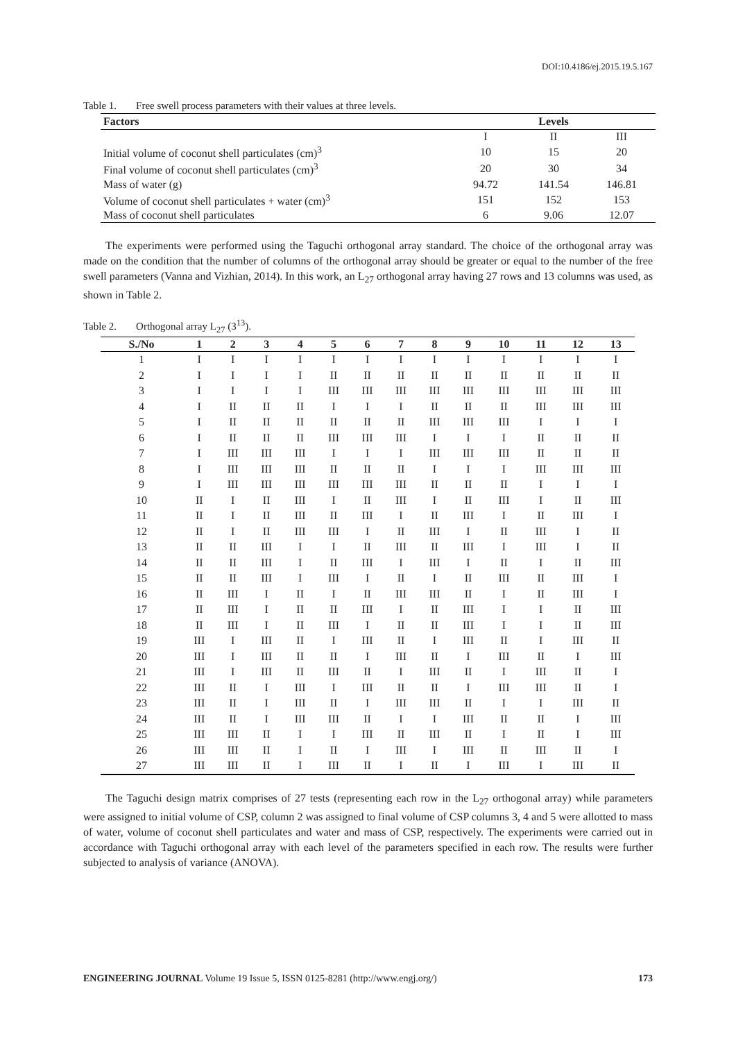DOI:10.4186/ej.2015.19.5.167
Table 1. Free swell process parameters with their values at three levels.
| Factors | Levels | | |
| --- | --- | --- | --- |
| | I | II | III |
| Initial volume of coconut shell particulates (cm)<sup>3</sup> | 10 | 15 | 20 |
| Final volume of coconut shell particulates (cm)<sup>3</sup> | 20 | 30 | 34 |
| Mass of water (g) | 94.72 | 141.54 | 146.81 |
| Volume of coconut shell particulates + water (cm)<sup>3</sup> | 151 | 152 | 153 |
| Mass of coconut shell particulates | 6 | 9.06 | 12.07 |
The experiments were performed using the Taguchi orthogonal array standard. The choice of the orthogonal array was made on the condition that the number of columns of the orthogonal array should be greater or equal to the number of the free swell parameters (Vanna and Vizhian, 2014). In this work, an L<sub>27</sub> orthogonal array having 27 rows and 13 columns was used, as shown in Table 2.
Table 2. Orthogonal array L<sub>27</sub> (3<sup>13</sup>).
| S./No | 1 | 2 | 3 | 4 | 5 | 6 | 7 | 8 | 9 | 10 | 11 | 12 | 13 |
| --- | --- | --- | --- | --- | --- | --- | --- | --- | --- | --- | --- | --- | --- |
| 1 | I | I | I | I | I | I | I | I | I | I | I | I | I |
| 2 | I | I | I | I | II | II | II | II | II | II | II | II | II |
| 3 | I | I | I | I | III | III | III | III | III | III | III | III | III |
| 4 | I | II | II | II | I | I | I | II | II | II | III | III | III |
| 5 | I | II | II | II | II | II | II | III | III | III | I | I | I |
| 6 | I | II | II | II | III | III | III | I | I | I | II | II | II |
| 7 | I | III | III | III | I | I | I | III | III | III | II | II | II |
| 8 | I | III | III | III | II | II | II | I | I | I | III | III | III |
| 9 | I | III | III | III | III | III | III | II | II | II | I | I | I |
| 10 | II | I | II | III | I | II | III | I | II | III | I | II | III |
| 11 | II | I | II | III | II | III | I | II | III | I | II | III | I |
| 12 | II | I | II | III | III | I | II | III | I | II | III | I | II |
| 13 | II | II | III | I | I | II | III | II | III | I | III | I | II |
| 14 | II | II | III | I | II | III | I | III | I | II | I | II | III |
| 15 | II | II | III | I | III | I | II | I | II | III | II | III | I |
| 16 | II | III | I | II | I | II | III | III | II | I | II | III | I |
| 17 | II | III | I | II | II | III | I | II | III | I | I | II | III |
| 18 | II | III | I | II | III | I | II | II | III | I | I | II | III |
| 19 | III | I | III | II | I | III | II | I | III | II | I | III | II |
| 20 | III | I | III | II | II | I | III | II | I | III | II | I | III |
| 21 | III | I | III | II | III | II | I | III | II | I | III | II | I |
| 22 | III | II | I | III | I | III | II | II | I | III | III | II | I |
| 23 | III | II | I | III | II | I | III | III | II | I | I | III | II |
| 24 | III | II | I | III | III | II | I | I | III | II | II | I | III |
| 25 | III | III | II | I | I | III | II | III | II | I | II | I | III |
| 26 | III | III | II | I | II | I | III | I | III | II | III | II | I |
| 27 | III | III | II | I | III | II | I | II | I | III | I | III | II |
The Taguchi design matrix comprises of 27 tests (representing each row in the L<sub>27</sub> orthogonal array) while parameters were assigned to initial volume of CSP, column 2 was assigned to final volume of CSP columns 3, 4 and 5 were allotted to mass of water, volume of coconut shell particulates and water and mass of CSP, respectively. The experiments were carried out in accordance with Taguchi orthogonal array with each level of the parameters specified in each row. The results were further subjected to analysis of variance (ANOVA).
ENGINEERING JOURNAL Volume 19 Issue 5, ISSN 0125-8281 (http://www.engj.org/) 173